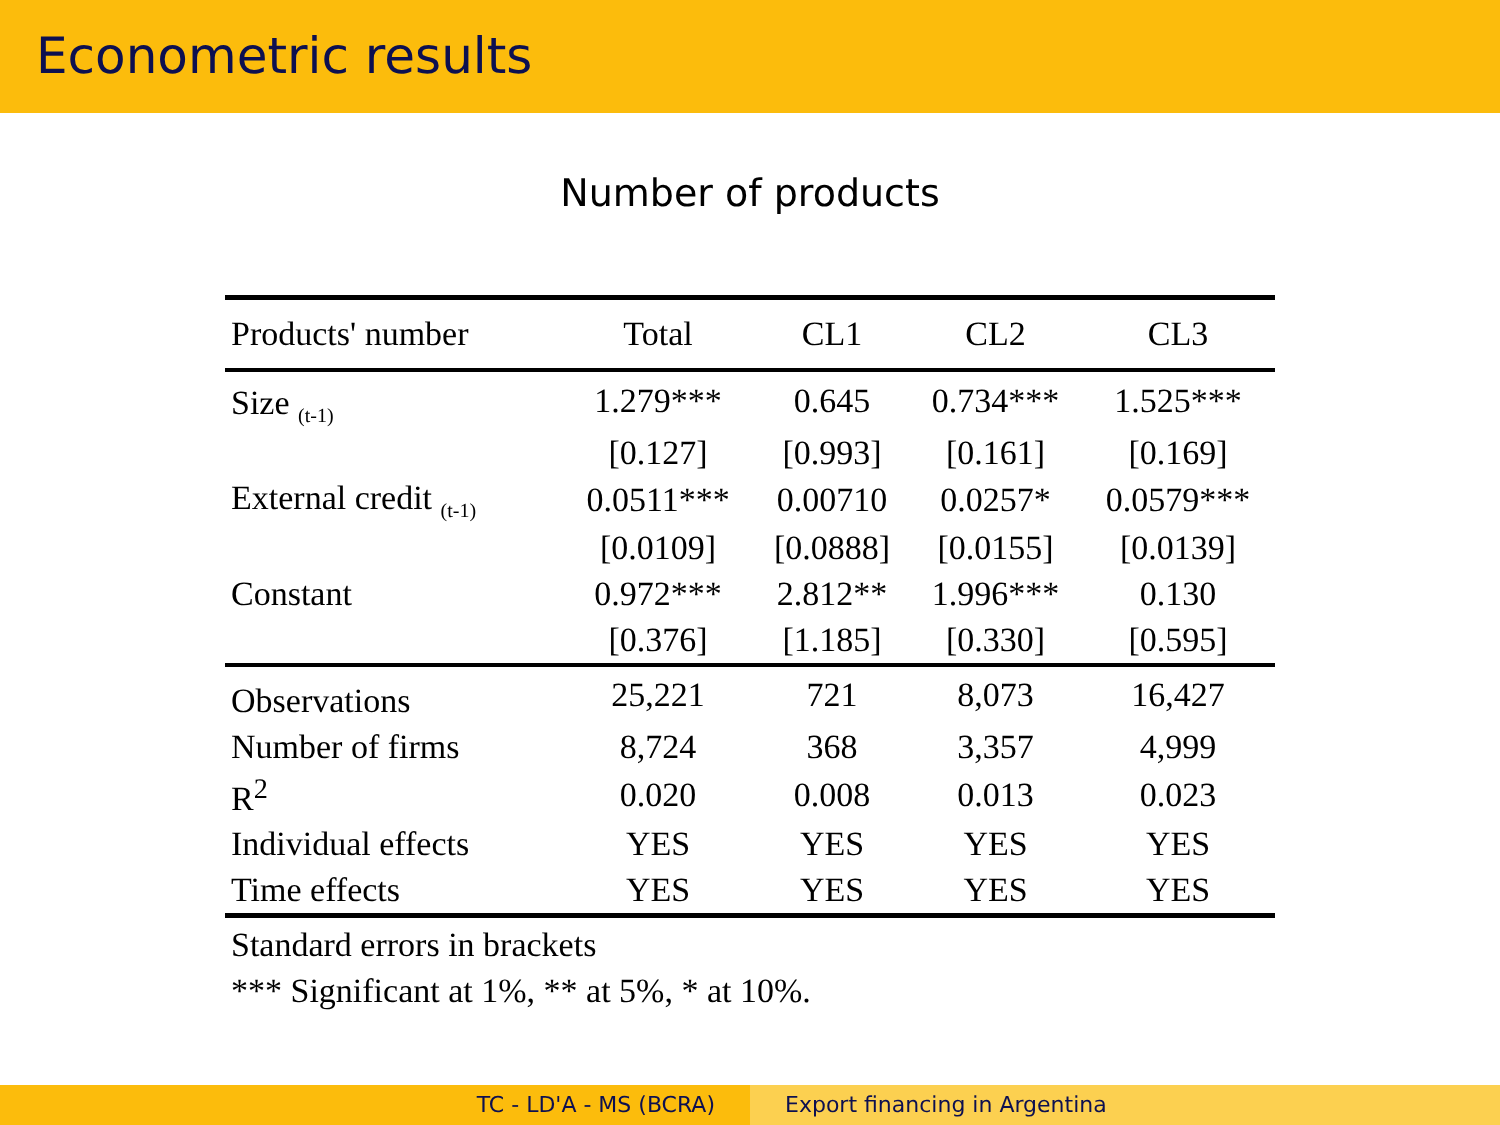Econometric results
Number of products
| Products' number | Total | CL1 | CL2 | CL3 |
| --- | --- | --- | --- | --- |
| Size <sub>(t-1)</sub> | 1.279*** | 0.645 | 0.734*** | 1.525*** |
| | [0.127] | [0.993] | [0.161] | [0.169] |
| External credit <sub>(t-1)</sub> | 0.0511*** | 0.00710 | 0.0257* | 0.0579*** |
| | [0.0109] | [0.0888] | [0.0155] | [0.0139] |
| Constant | 0.972*** | 2.812** | 1.996*** | 0.130 |
| | [0.376] | [1.185] | [0.330] | [0.595] |
| Observations | 25,221 | 721 | 8,073 | 16,427 |
| Number of firms | 8,724 | 368 | 3,357 | 4,999 |
| R<sup>2</sup> | 0.020 | 0.008 | 0.013 | 0.023 |
| Individual effects | YES | YES | YES | YES |
| Time effects | YES | YES | YES | YES |
Standard errors in brackets
*** Significant at 1%, ** at 5%, * at 10%.
TC - LD'A - MS (BCRA) Export financing in Argentina